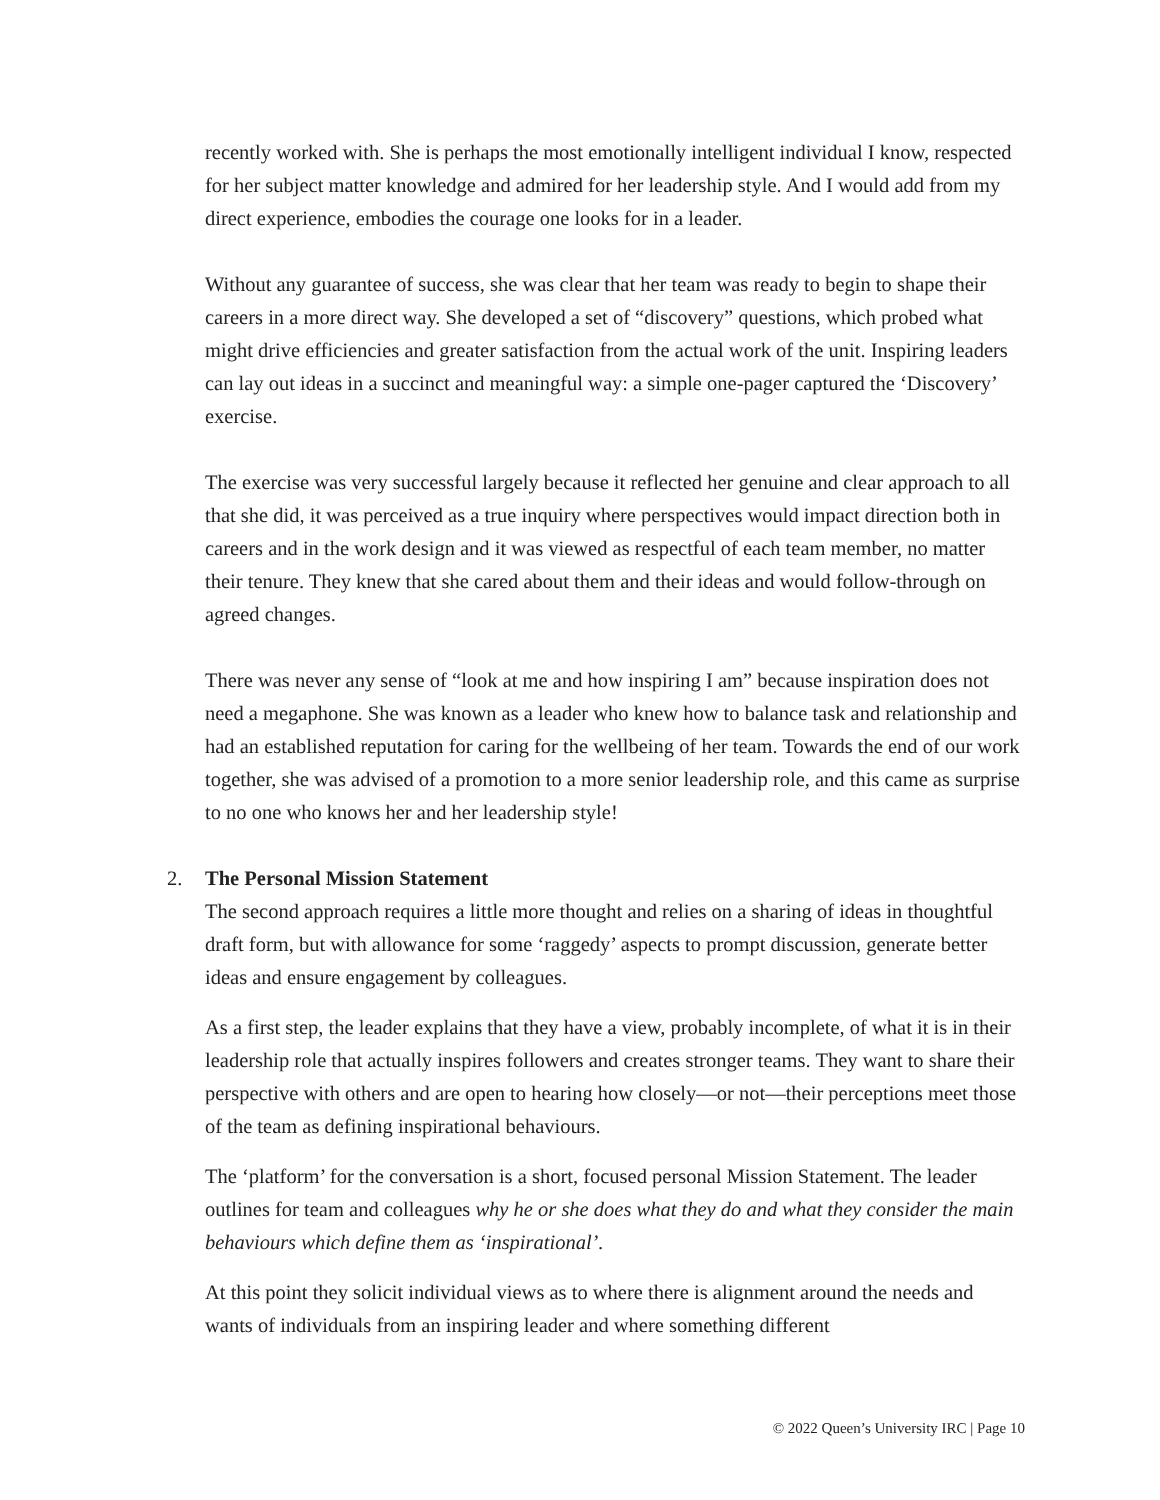recently worked with. She is perhaps the most emotionally intelligent individual I know, respected for her subject matter knowledge and admired for her leadership style. And I would add from my direct experience, embodies the courage one looks for in a leader.
Without any guarantee of success, she was clear that her team was ready to begin to shape their careers in a more direct way. She developed a set of “discovery” questions, which probed what might drive efficiencies and greater satisfaction from the actual work of the unit. Inspiring leaders can lay out ideas in a succinct and meaningful way: a simple one-pager captured the ‘Discovery’ exercise.
The exercise was very successful largely because it reflected her genuine and clear approach to all that she did, it was perceived as a true inquiry where perspectives would impact direction both in careers and in the work design and it was viewed as respectful of each team member, no matter their tenure. They knew that she cared about them and their ideas and would follow-through on agreed changes.
There was never any sense of “look at me and how inspiring I am” because inspiration does not need a megaphone. She was known as a leader who knew how to balance task and relationship and had an established reputation for caring for the wellbeing of her team. Towards the end of our work together, she was advised of a promotion to a more senior leadership role, and this came as surprise to no one who knows her and her leadership style!
2. The Personal Mission Statement
The second approach requires a little more thought and relies on a sharing of ideas in thoughtful draft form, but with allowance for some ‘raggedy’ aspects to prompt discussion, generate better ideas and ensure engagement by colleagues.
As a first step, the leader explains that they have a view, probably incomplete, of what it is in their leadership role that actually inspires followers and creates stronger teams. They want to share their perspective with others and are open to hearing how closely—or not—their perceptions meet those of the team as defining inspirational behaviours.
The ‘platform’ for the conversation is a short, focused personal Mission Statement. The leader outlines for team and colleagues why he or she does what they do and what they consider the main behaviours which define them as ‘inspirational’.
At this point they solicit individual views as to where there is alignment around the needs and wants of individuals from an inspiring leader and where something different
© 2022 Queen’s University IRC | Page 10